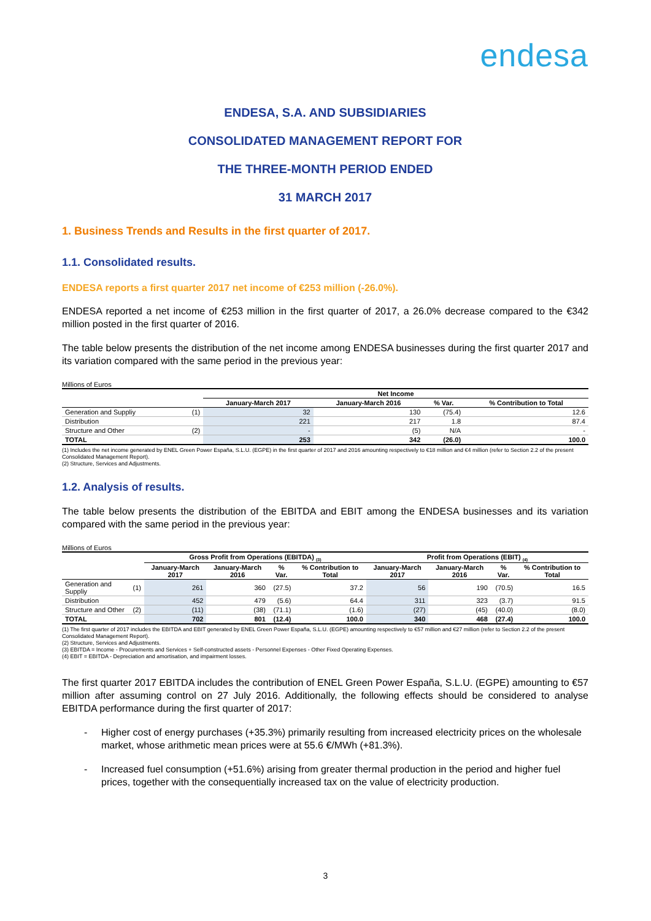endesa
ENDESA, S.A. AND SUBSIDIARIES
CONSOLIDATED MANAGEMENT REPORT FOR
THE THREE-MONTH PERIOD ENDED
31 MARCH 2017
1. Business Trends and Results in the first quarter of 2017.
1.1. Consolidated results.
ENDESA reports a first quarter 2017 net income of €253 million (-26.0%).
ENDESA reported a net income of €253 million in the first quarter of 2017, a 26.0% decrease compared to the €342 million posted in the first quarter of 2016.
The table below presents the distribution of the net income among ENDESA businesses during the first quarter 2017 and its variation compared with the same period in the previous year:
Millions of Euros
| | | Net Income | | | |
| --- | --- | --- | --- | --- | --- |
| | | January-March 2017 | January-March 2016 | % Var. | % Contribution to Total |
| Generation and Suppliy | (1) | 32 | 130 | (75.4) | 12.6 |
| Distribution | | 221 | 217 | 1.8 | 87.4 |
| Structure and Other | (2) | - | (5) | N/A | - |
| TOTAL | | 253 | 342 | (26.0) | 100.0 |
(1) Includes the net income generated by ENEL Green Power España, S.L.U. (EGPE) in the first quarter of 2017 and 2016 amounting respectively to €18 million and €4 million (refer to Section 2.2 of the present Consolidated Management Report).
(2) Structure, Services and Adjustments.
1.2. Analysis of results.
The table below presents the distribution of the EBITDA and EBIT among the ENDESA businesses and its variation compared with the same period in the previous year:
Millions of Euros
| | | Gross Profit from Operations (EBITDA) <sub>(3)</sub> | | | | Profit from Operations (EBIT) <sub>(4)</sub> | | | |
| --- | --- | --- | --- | --- | --- | --- | --- | --- | --- |
| | | January-March 2017 | January-March 2016 | % Var. | % Contribution to Total | January-March 2017 | January-March 2016 | % Var. | % Contribution to Total |
| Generation and Suppliy | (1) | 261 | 360 | (27.5) | 37.2 | 56 | 190 | (70.5) | 16.5 |
| Distribution | | 452 | 479 | (5.6) | 64.4 | 311 | 323 | (3.7) | 91.5 |
| Structure and Other | (2) | (11) | (38) | (71.1) | (1.6) | (27) | (45) | (40.0) | (8.0) |
| TOTAL | | 702 | 801 | (12.4) | 100.0 | 340 | 468 | (27.4) | 100.0 |
(1) The first quarter of 2017 includes the EBITDA and EBIT generated by ENEL Green Power España, S.L.U. (EGPE) amounting respectively to €57 million and €27 million (refer to Section 2.2 of the present Consolidated Management Report).
(2) Structure, Services and Adjustments.
(3) EBITDA = Income - Procurements and Services + Self-constructed assets - Personnel Expenses - Other Fixed Operating Expenses.
(4) EBIT = EBITDA - Depreciation and amortisation, and impairment losses.
The first quarter 2017 EBITDA includes the contribution of ENEL Green Power España, S.L.U. (EGPE) amounting to €57 million after assuming control on 27 July 2016. Additionally, the following effects should be considered to analyse EBITDA performance during the first quarter of 2017:
- Higher cost of energy purchases (+35.3%) primarily resulting from increased electricity prices on the wholesale market, whose arithmetic mean prices were at 55.6 €/MWh (+81.3%).
- Increased fuel consumption (+51.6%) arising from greater thermal production in the period and higher fuel prices, together with the consequentially increased tax on the value of electricity production.
3